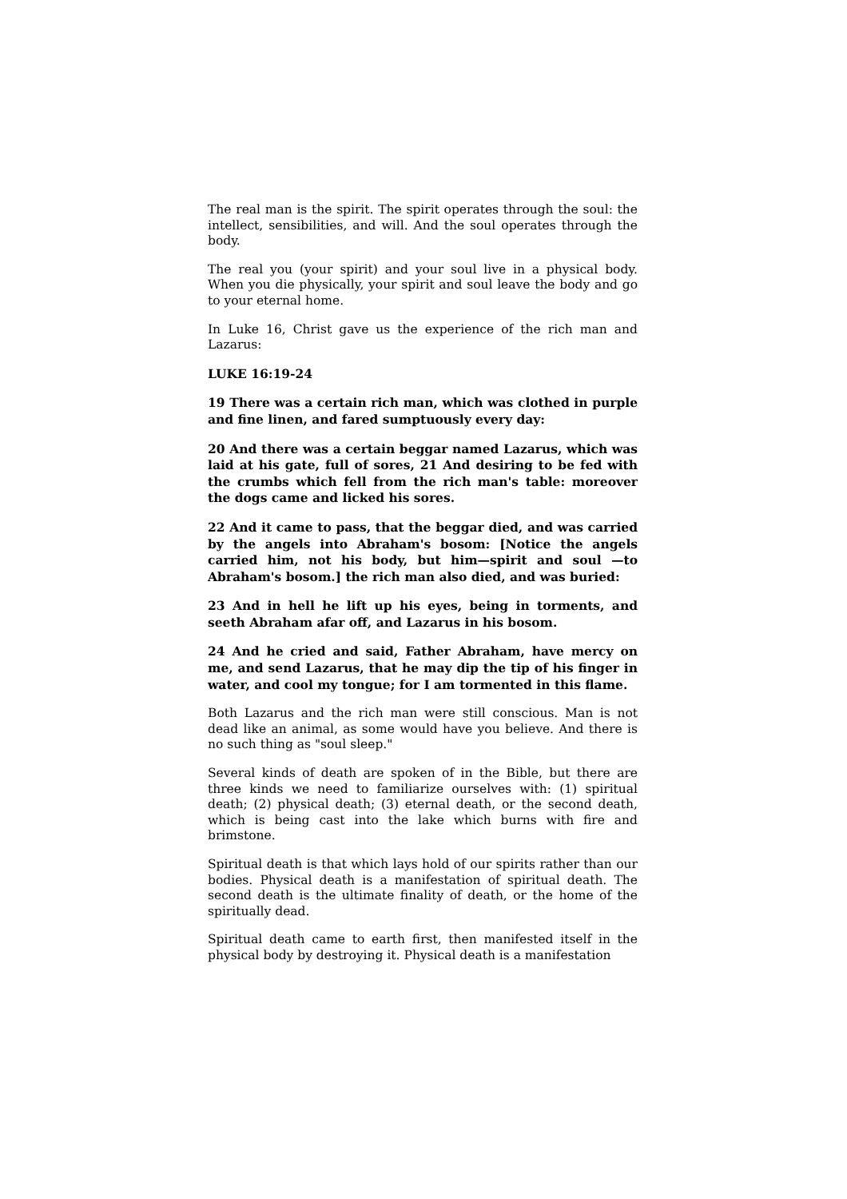The real man is the spirit. The spirit operates through the soul: the intellect, sensibilities, and will. And the soul operates through the body.
The real you (your spirit) and your soul live in a physical body. When you die physically, your spirit and soul leave the body and go to your eternal home.
In Luke 16, Christ gave us the experience of the rich man and Lazarus:
LUKE 16:19-24
19 There was a certain rich man, which was clothed in purple and fine linen, and fared sumptuously every day:
20 And there was a certain beggar named Lazarus, which was laid at his gate, full of sores, 21 And desiring to be fed with the crumbs which fell from the rich man's table: moreover the dogs came and licked his sores.
22 And it came to pass, that the beggar died, and was carried by the angels into Abraham's bosom: [Notice the angels carried him, not his body, but him—spirit and soul —to Abraham's bosom.] the rich man also died, and was buried:
23 And in hell he lift up his eyes, being in torments, and seeth Abraham afar off, and Lazarus in his bosom.
24 And he cried and said, Father Abraham, have mercy on me, and send Lazarus, that he may dip the tip of his finger in water, and cool my tongue; for I am tormented in this flame.
Both Lazarus and the rich man were still conscious. Man is not dead like an animal, as some would have you believe. And there is no such thing as "soul sleep."
Several kinds of death are spoken of in the Bible, but there are three kinds we need to familiarize ourselves with: (1) spiritual death; (2) physical death; (3) eternal death, or the second death, which is being cast into the lake which burns with fire and brimstone.
Spiritual death is that which lays hold of our spirits rather than our bodies. Physical death is a manifestation of spiritual death. The second death is the ultimate finality of death, or the home of the spiritually dead.
Spiritual death came to earth first, then manifested itself in the physical body by destroying it. Physical death is a manifestation